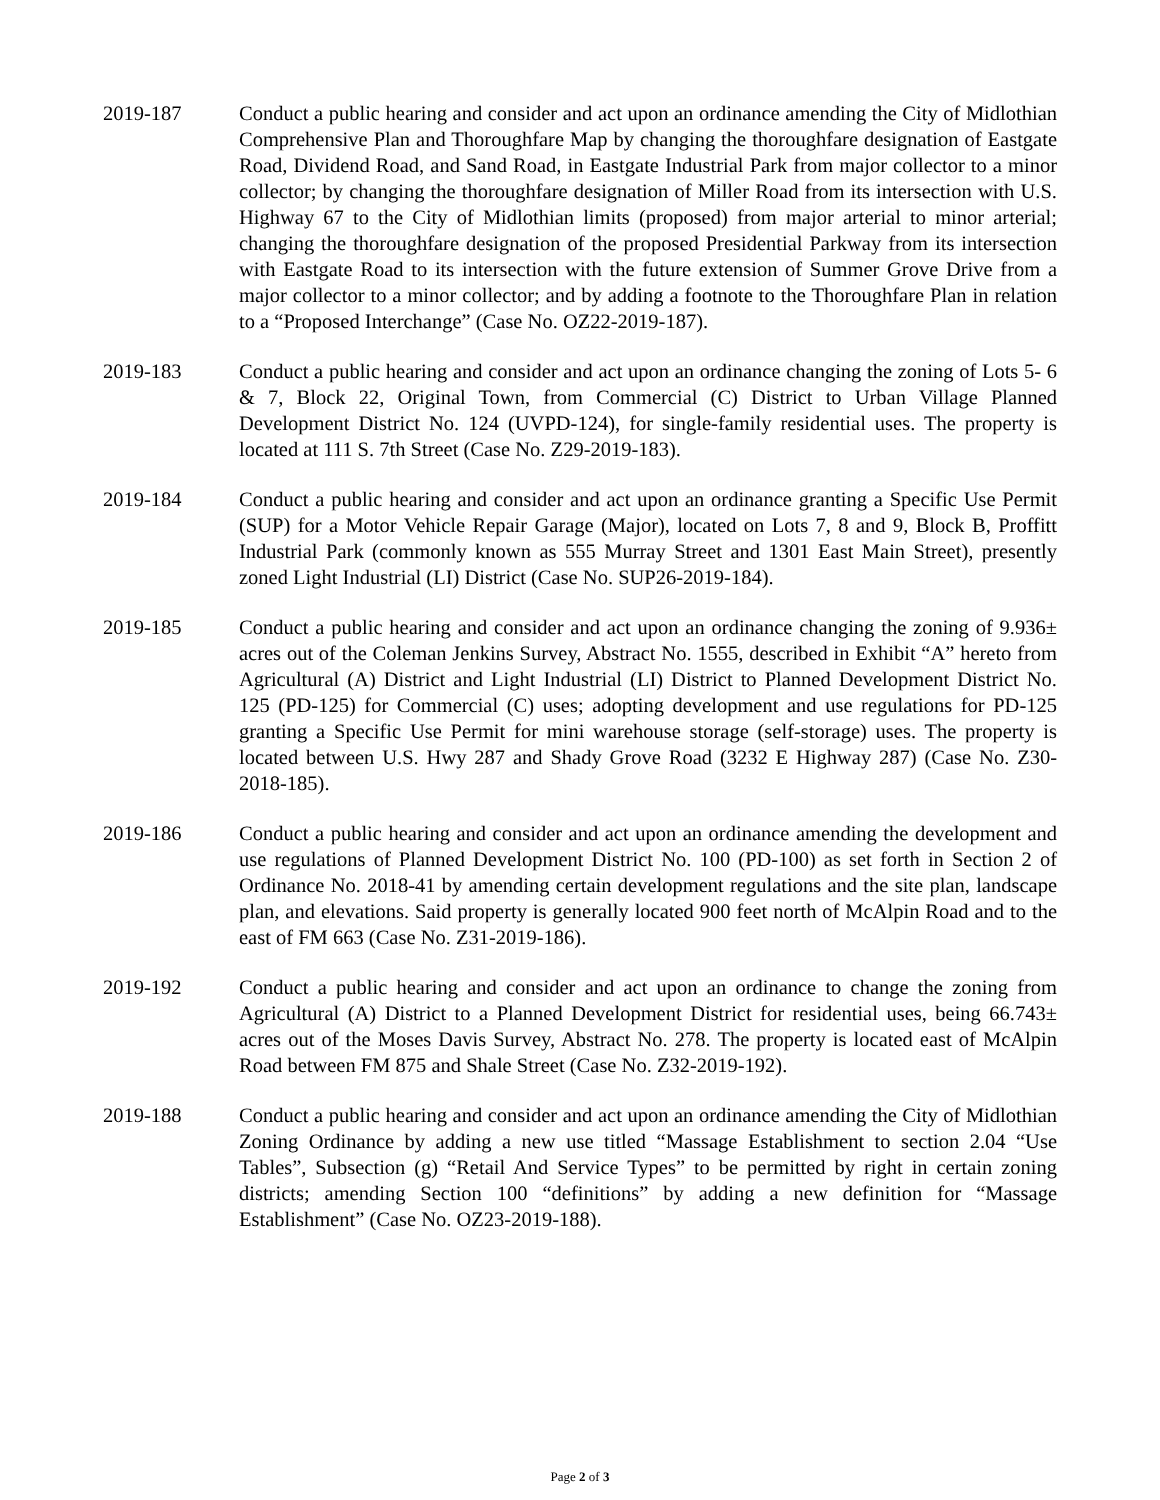2019-187 Conduct a public hearing and consider and act upon an ordinance amending the City of Midlothian Comprehensive Plan and Thoroughfare Map by changing the thoroughfare designation of Eastgate Road, Dividend Road, and Sand Road, in Eastgate Industrial Park from major collector to a minor collector; by changing the thoroughfare designation of Miller Road from its intersection with U.S. Highway 67 to the City of Midlothian limits (proposed) from major arterial to minor arterial; changing the thoroughfare designation of the proposed Presidential Parkway from its intersection with Eastgate Road to its intersection with the future extension of Summer Grove Drive from a major collector to a minor collector; and by adding a footnote to the Thoroughfare Plan in relation to a “Proposed Interchange” (Case No. OZ22-2019-187).
2019-183 Conduct a public hearing and consider and act upon an ordinance changing the zoning of Lots 5- 6 & 7, Block 22, Original Town, from Commercial (C) District to Urban Village Planned Development District No. 124 (UVPD-124), for single-family residential uses. The property is located at 111 S. 7th Street (Case No. Z29-2019-183).
2019-184 Conduct a public hearing and consider and act upon an ordinance granting a Specific Use Permit (SUP) for a Motor Vehicle Repair Garage (Major), located on Lots 7, 8 and 9, Block B, Proffitt Industrial Park (commonly known as 555 Murray Street and 1301 East Main Street), presently zoned Light Industrial (LI) District (Case No. SUP26-2019-184).
2019-185 Conduct a public hearing and consider and act upon an ordinance changing the zoning of 9.936± acres out of the Coleman Jenkins Survey, Abstract No. 1555, described in Exhibit “A” hereto from Agricultural (A) District and Light Industrial (LI) District to Planned Development District No. 125 (PD-125) for Commercial (C) uses; adopting development and use regulations for PD-125 granting a Specific Use Permit for mini warehouse storage (self-storage) uses. The property is located between U.S. Hwy 287 and Shady Grove Road (3232 E Highway 287) (Case No. Z30-2018-185).
2019-186 Conduct a public hearing and consider and act upon an ordinance amending the development and use regulations of Planned Development District No. 100 (PD-100) as set forth in Section 2 of Ordinance No. 2018-41 by amending certain development regulations and the site plan, landscape plan, and elevations. Said property is generally located 900 feet north of McAlpin Road and to the east of FM 663 (Case No. Z31-2019-186).
2019-192 Conduct a public hearing and consider and act upon an ordinance to change the zoning from Agricultural (A) District to a Planned Development District for residential uses, being 66.743± acres out of the Moses Davis Survey, Abstract No. 278. The property is located east of McAlpin Road between FM 875 and Shale Street (Case No. Z32-2019-192).
2019-188 Conduct a public hearing and consider and act upon an ordinance amending the City of Midlothian Zoning Ordinance by adding a new use titled “Massage Establishment to section 2.04 “Use Tables”, Subsection (g) “Retail And Service Types” to be permitted by right in certain zoning districts; amending Section 100 “definitions” by adding a new definition for “Massage Establishment” (Case No. OZ23-2019-188).
Page 2 of 3